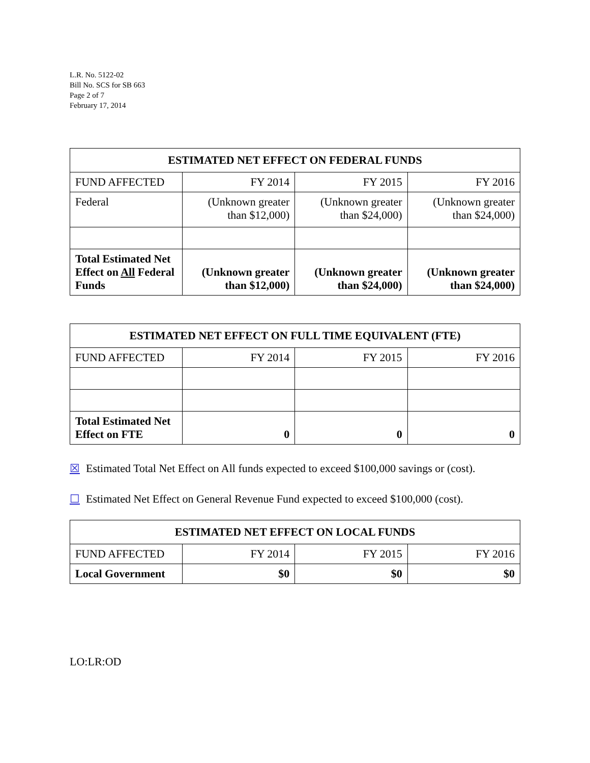L.R. No. 5122-02
Bill No. SCS for SB 663
Page 2 of 7
February 17, 2014
| ESTIMATED NET EFFECT ON FEDERAL FUNDS | | | |
| --- | --- | --- | --- |
| FUND AFFECTED | FY 2014 | FY 2015 | FY 2016 |
| Federal | (Unknown greater than $12,000) | (Unknown greater than $24,000) | (Unknown greater than $24,000) |
| Total Estimated Net Effect on All Federal Funds | (Unknown greater than $12,000) | (Unknown greater than $24,000) | (Unknown greater than $24,000) |
| ESTIMATED NET EFFECT ON FULL TIME EQUIVALENT (FTE) | | | |
| --- | --- | --- | --- |
| FUND AFFECTED | FY 2014 | FY 2015 | FY 2016 |
| Total Estimated Net Effect on FTE | 0 | 0 | 0 |
☒ Estimated Total Net Effect on All funds expected to exceed $100,000 savings or (cost).
☐ Estimated Net Effect on General Revenue Fund expected to exceed $100,000 (cost).
| ESTIMATED NET EFFECT ON LOCAL FUNDS | | | |
| --- | --- | --- | --- |
| FUND AFFECTED | FY 2014 | FY 2015 | FY 2016 |
| Local Government | $0 | $0 | $0 |
LO:LR:OD